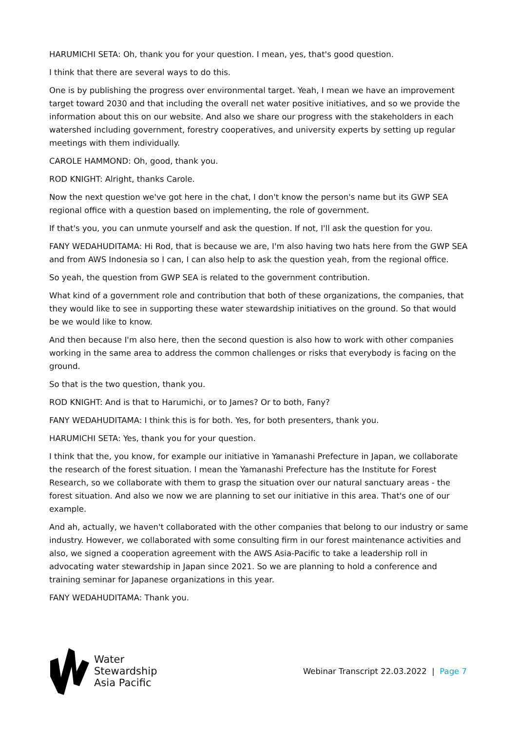HARUMICHI SETA: Oh, thank you for your question. I mean, yes, that's good question.
I think that there are several ways to do this.
One is by publishing the progress over environmental target. Yeah, I mean we have an improvement target toward 2030 and that including the overall net water positive initiatives, and so we provide the information about this on our website. And also we share our progress with the stakeholders in each watershed including government, forestry cooperatives, and university experts by setting up regular meetings with them individually.
CAROLE HAMMOND: Oh, good, thank you.
ROD KNIGHT: Alright, thanks Carole.
Now the next question we've got here in the chat, I don't know the person's name but its GWP SEA regional office with a question based on implementing, the role of government.
If that's you, you can unmute yourself and ask the question. If not, I'll ask the question for you.
FANY WEDAHUDITAMA: Hi Rod, that is because we are, I'm also having two hats here from the GWP SEA and from AWS Indonesia so I can, I can also help to ask the question yeah, from the regional office.
So yeah, the question from GWP SEA is related to the government contribution.
What kind of a government role and contribution that both of these organizations, the companies, that they would like to see in supporting these water stewardship initiatives on the ground. So that would be we would like to know.
And then because I'm also here, then the second question is also how to work with other companies working in the same area to address the common challenges or risks that everybody is facing on the ground.
So that is the two question, thank you.
ROD KNIGHT: And is that to Harumichi, or to James? Or to both, Fany?
FANY WEDAHUDITAMA: I think this is for both. Yes, for both presenters, thank you.
HARUMICHI SETA: Yes, thank you for your question.
I think that the, you know, for example our initiative in Yamanashi Prefecture in Japan, we collaborate the research of the forest situation. I mean the Yamanashi Prefecture has the Institute for Forest Research, so we collaborate with them to grasp the situation over our natural sanctuary areas - the forest situation. And also we now we are planning to set our initiative in this area. That's one of our example.
And ah, actually, we haven't collaborated with the other companies that belong to our industry or same industry. However, we collaborated with some consulting firm in our forest maintenance activities and also, we signed a cooperation agreement with the AWS Asia-Pacific to take a leadership roll in advocating water stewardship in Japan since 2021. So we are planning to hold a conference and training seminar for Japanese organizations in this year.
FANY WEDAHUDITAMA: Thank you.
Water
Stewardship
Asia Pacific
Webinar Transcript 22.03.2022 | Page 7